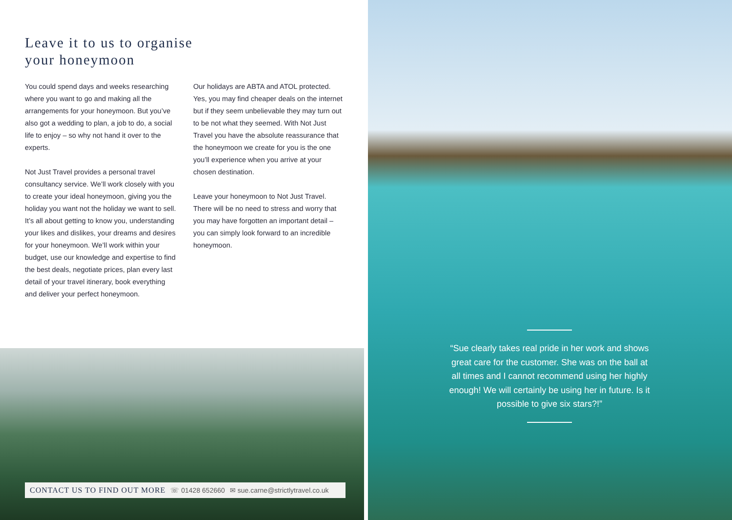Leave it to us to organise
your honeymoon
You could spend days and weeks researching where you want to go and making all the arrangements for your honeymoon. But you’ve also got a wedding to plan, a job to do, a social life to enjoy – so why not hand it over to the experts.
Not Just Travel provides a personal travel consultancy service. We’ll work closely with you to create your ideal honeymoon, giving you the holiday you want not the holiday we want to sell. It’s all about getting to know you, understanding your likes and dislikes, your dreams and desires for your honeymoon. We’ll work within your budget, use our knowledge and expertise to find the best deals, negotiate prices, plan every last detail of your travel itinerary, book everything and deliver your perfect honeymoon.
Our holidays are ABTA and ATOL protected. Yes, you may find cheaper deals on the internet but if they seem unbelievable they may turn out to be not what they seemed. With Not Just Travel you have the absolute reassurance that the honeymoon we create for you is the one you’ll experience when you arrive at your chosen destination.
Leave your honeymoon to Not Just Travel. There will be no need to stress and worry that you may have forgotten an important detail – you can simply look forward to an incredible honeymoon.
CONTACT US TO FIND OUT MORE ☏ 01428 652660 ✉ sue.carne@strictlytravel.co.uk
“Sue clearly takes real pride in her work and shows great care for the customer. She was on the ball at all times and I cannot recommend using her highly enough! We will certainly be using her in future. Is it possible to give six stars?!”